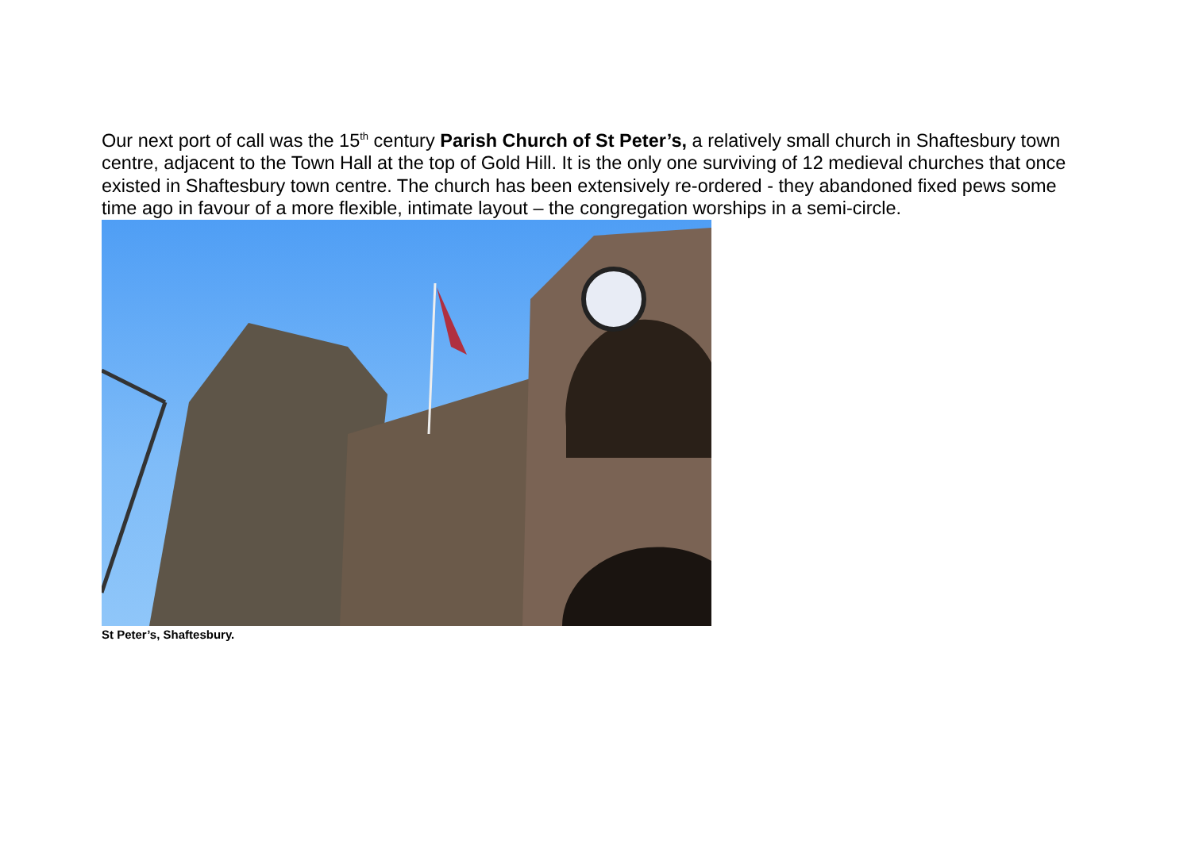Our next port of call was the 15<sup>th</sup> century Parish Church of St Peter’s, a relatively small church in Shaftesbury town centre, adjacent to the Town Hall at the top of Gold Hill. It is the only one surviving of 12 medieval churches that once existed in Shaftesbury town centre. The church has been extensively re-ordered - they abandoned fixed pews some time ago in favour of a more flexible, intimate layout – the congregation worships in a semi-circle.
St Peter’s, Shaftesbury.